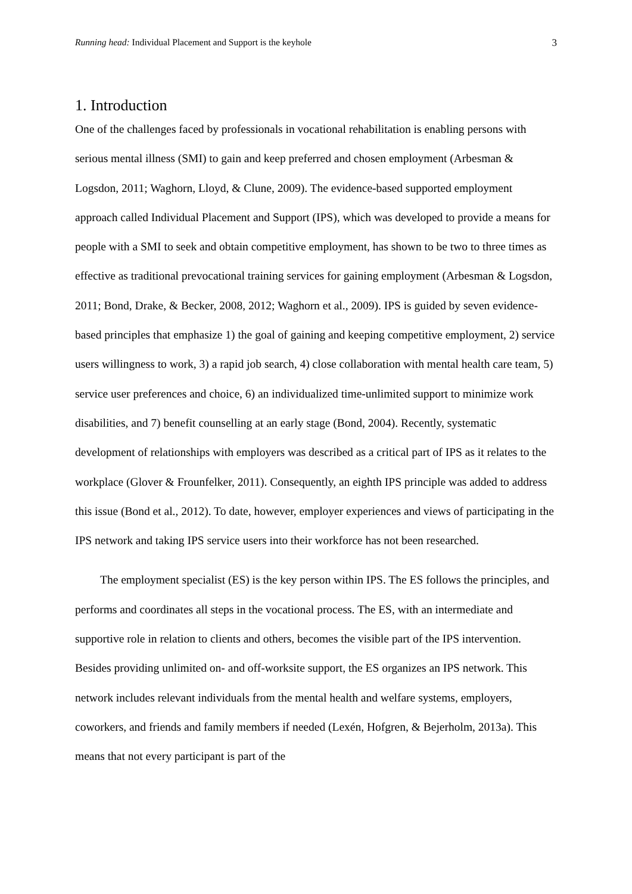Running head: Individual Placement and Support is the keyhole 3
1. Introduction
One of the challenges faced by professionals in vocational rehabilitation is enabling persons with serious mental illness (SMI) to gain and keep preferred and chosen employment (Arbesman & Logsdon, 2011; Waghorn, Lloyd, & Clune, 2009). The evidence-based supported employment approach called Individual Placement and Support (IPS), which was developed to provide a means for people with a SMI to seek and obtain competitive employment, has shown to be two to three times as effective as traditional prevocational training services for gaining employment (Arbesman & Logsdon, 2011; Bond, Drake, & Becker, 2008, 2012; Waghorn et al., 2009). IPS is guided by seven evidence-based principles that emphasize 1) the goal of gaining and keeping competitive employment, 2) service users willingness to work, 3) a rapid job search, 4) close collaboration with mental health care team, 5) service user preferences and choice, 6) an individualized time-unlimited support to minimize work disabilities, and 7) benefit counselling at an early stage (Bond, 2004). Recently, systematic development of relationships with employers was described as a critical part of IPS as it relates to the workplace (Glover & Frounfelker, 2011). Consequently, an eighth IPS principle was added to address this issue (Bond et al., 2012). To date, however, employer experiences and views of participating in the IPS network and taking IPS service users into their workforce has not been researched.
The employment specialist (ES) is the key person within IPS. The ES follows the principles, and performs and coordinates all steps in the vocational process. The ES, with an intermediate and supportive role in relation to clients and others, becomes the visible part of the IPS intervention. Besides providing unlimited on- and off-worksite support, the ES organizes an IPS network. This network includes relevant individuals from the mental health and welfare systems, employers, coworkers, and friends and family members if needed (Lexén, Hofgren, & Bejerholm, 2013a). This means that not every participant is part of the